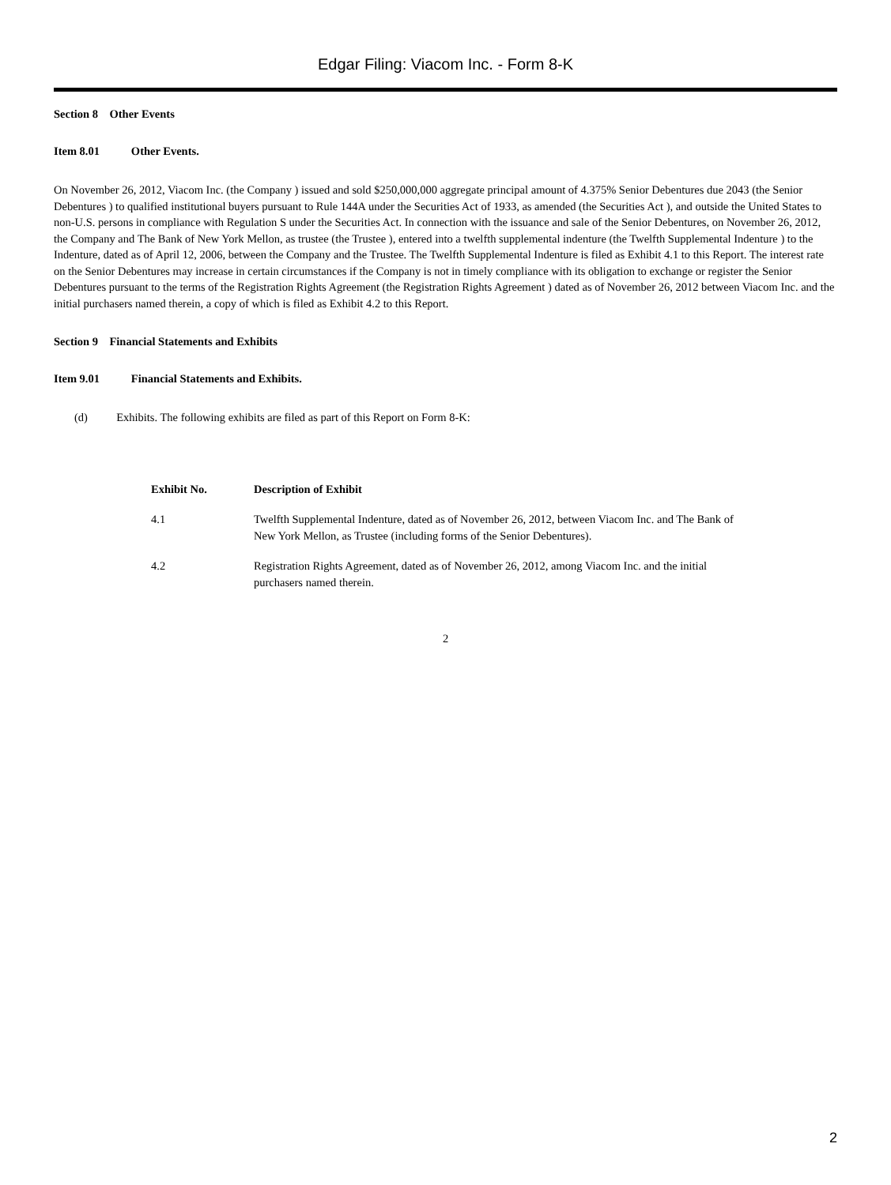Edgar Filing: Viacom Inc. - Form 8-K
Section 8 Other Events
Item 8.01 Other Events.
On November 26, 2012, Viacom Inc. (the Company ) issued and sold $250,000,000 aggregate principal amount of 4.375% Senior Debentures due 2043 (the Senior Debentures ) to qualified institutional buyers pursuant to Rule 144A under the Securities Act of 1933, as amended (the Securities Act ), and outside the United States to non-U.S. persons in compliance with Regulation S under the Securities Act. In connection with the issuance and sale of the Senior Debentures, on November 26, 2012, the Company and The Bank of New York Mellon, as trustee (the Trustee ), entered into a twelfth supplemental indenture (the Twelfth Supplemental Indenture ) to the Indenture, dated as of April 12, 2006, between the Company and the Trustee. The Twelfth Supplemental Indenture is filed as Exhibit 4.1 to this Report. The interest rate on the Senior Debentures may increase in certain circumstances if the Company is not in timely compliance with its obligation to exchange or register the Senior Debentures pursuant to the terms of the Registration Rights Agreement (the Registration Rights Agreement ) dated as of November 26, 2012 between Viacom Inc. and the initial purchasers named therein, a copy of which is filed as Exhibit 4.2 to this Report.
Section 9 Financial Statements and Exhibits
Item 9.01 Financial Statements and Exhibits.
(d) Exhibits. The following exhibits are filed as part of this Report on Form 8-K:
| Exhibit No. | Description of Exhibit |
| --- | --- |
| 4.1 | Twelfth Supplemental Indenture, dated as of November 26, 2012, between Viacom Inc. and The Bank of New York Mellon, as Trustee (including forms of the Senior Debentures). |
| 4.2 | Registration Rights Agreement, dated as of November 26, 2012, among Viacom Inc. and the initial purchasers named therein. |
2
2